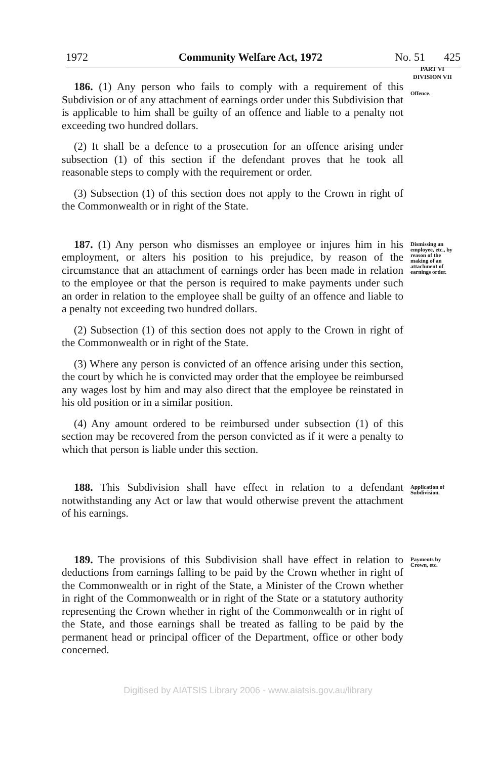1972 Community Welfare Act, 1972 No. 51 425
PART VI
DIVISION VII
186. (1) Any person who fails to comply with a requirement of this Subdivision or of any attachment of earnings order under this Subdivision that is applicable to him shall be guilty of an offence and liable to a penalty not exceeding two hundred dollars.
(2) It shall be a defence to a prosecution for an offence arising under subsection (1) of this section if the defendant proves that he took all reasonable steps to comply with the requirement or order.
(3) Subsection (1) of this section does not apply to the Crown in right of the Commonwealth or in right of the State.
Offence.
187. (1) Any person who dismisses an employee or injures him in his employment, or alters his position to his prejudice, by reason of the circumstance that an attachment of earnings order has been made in relation to the employee or that the person is required to make payments under such an order in relation to the employee shall be guilty of an offence and liable to a penalty not exceeding two hundred dollars.
(2) Subsection (1) of this section does not apply to the Crown in right of the Commonwealth or in right of the State.
(3) Where any person is convicted of an offence arising under this section, the court by which he is convicted may order that the employee be reimbursed any wages lost by him and may also direct that the employee be reinstated in his old position or in a similar position.
(4) Any amount ordered to be reimbursed under subsection (1) of this section may be recovered from the person convicted as if it were a penalty to which that person is liable under this section.
Dismissing an employee, etc., by reason of the making of an attachment of earnings order.
188. This Subdivision shall have effect in relation to a defendant notwithstanding any Act or law that would otherwise prevent the attachment of his earnings.
Application of Subdivision.
189. The provisions of this Subdivision shall have effect in relation to deductions from earnings falling to be paid by the Crown whether in right of the Commonwealth or in right of the State, a Minister of the Crown whether in right of the Commonwealth or in right of the State or a statutory authority representing the Crown whether in right of the Commonwealth or in right of the State, and those earnings shall be treated as falling to be paid by the permanent head or principal officer of the Department, office or other body concerned.
Payments by Crown, etc.
Digitised by AIATSIS Library 2006 - www.aiatsis.gov.au/library